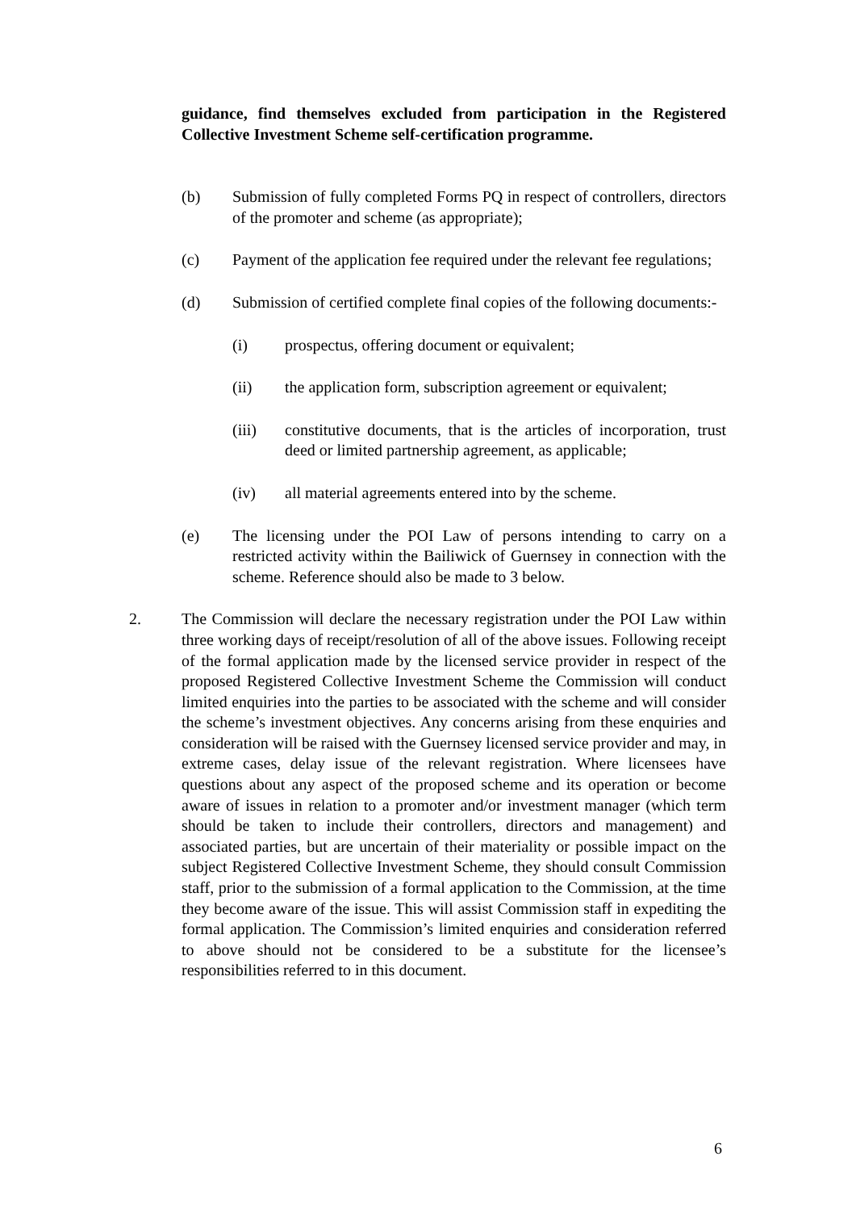guidance, find themselves excluded from participation in the Registered Collective Investment Scheme self-certification programme.
(b) Submission of fully completed Forms PQ in respect of controllers, directors of the promoter and scheme (as appropriate);
(c) Payment of the application fee required under the relevant fee regulations;
(d) Submission of certified complete final copies of the following documents:-
(i) prospectus, offering document or equivalent;
(ii) the application form, subscription agreement or equivalent;
(iii) constitutive documents, that is the articles of incorporation, trust deed or limited partnership agreement, as applicable;
(iv) all material agreements entered into by the scheme.
(e) The licensing under the POI Law of persons intending to carry on a restricted activity within the Bailiwick of Guernsey in connection with the scheme. Reference should also be made to 3 below.
2. The Commission will declare the necessary registration under the POI Law within three working days of receipt/resolution of all of the above issues. Following receipt of the formal application made by the licensed service provider in respect of the proposed Registered Collective Investment Scheme the Commission will conduct limited enquiries into the parties to be associated with the scheme and will consider the scheme’s investment objectives. Any concerns arising from these enquiries and consideration will be raised with the Guernsey licensed service provider and may, in extreme cases, delay issue of the relevant registration. Where licensees have questions about any aspect of the proposed scheme and its operation or become aware of issues in relation to a promoter and/or investment manager (which term should be taken to include their controllers, directors and management) and associated parties, but are uncertain of their materiality or possible impact on the subject Registered Collective Investment Scheme, they should consult Commission staff, prior to the submission of a formal application to the Commission, at the time they become aware of the issue. This will assist Commission staff in expediting the formal application. The Commission’s limited enquiries and consideration referred to above should not be considered to be a substitute for the licensee’s responsibilities referred to in this document.
6